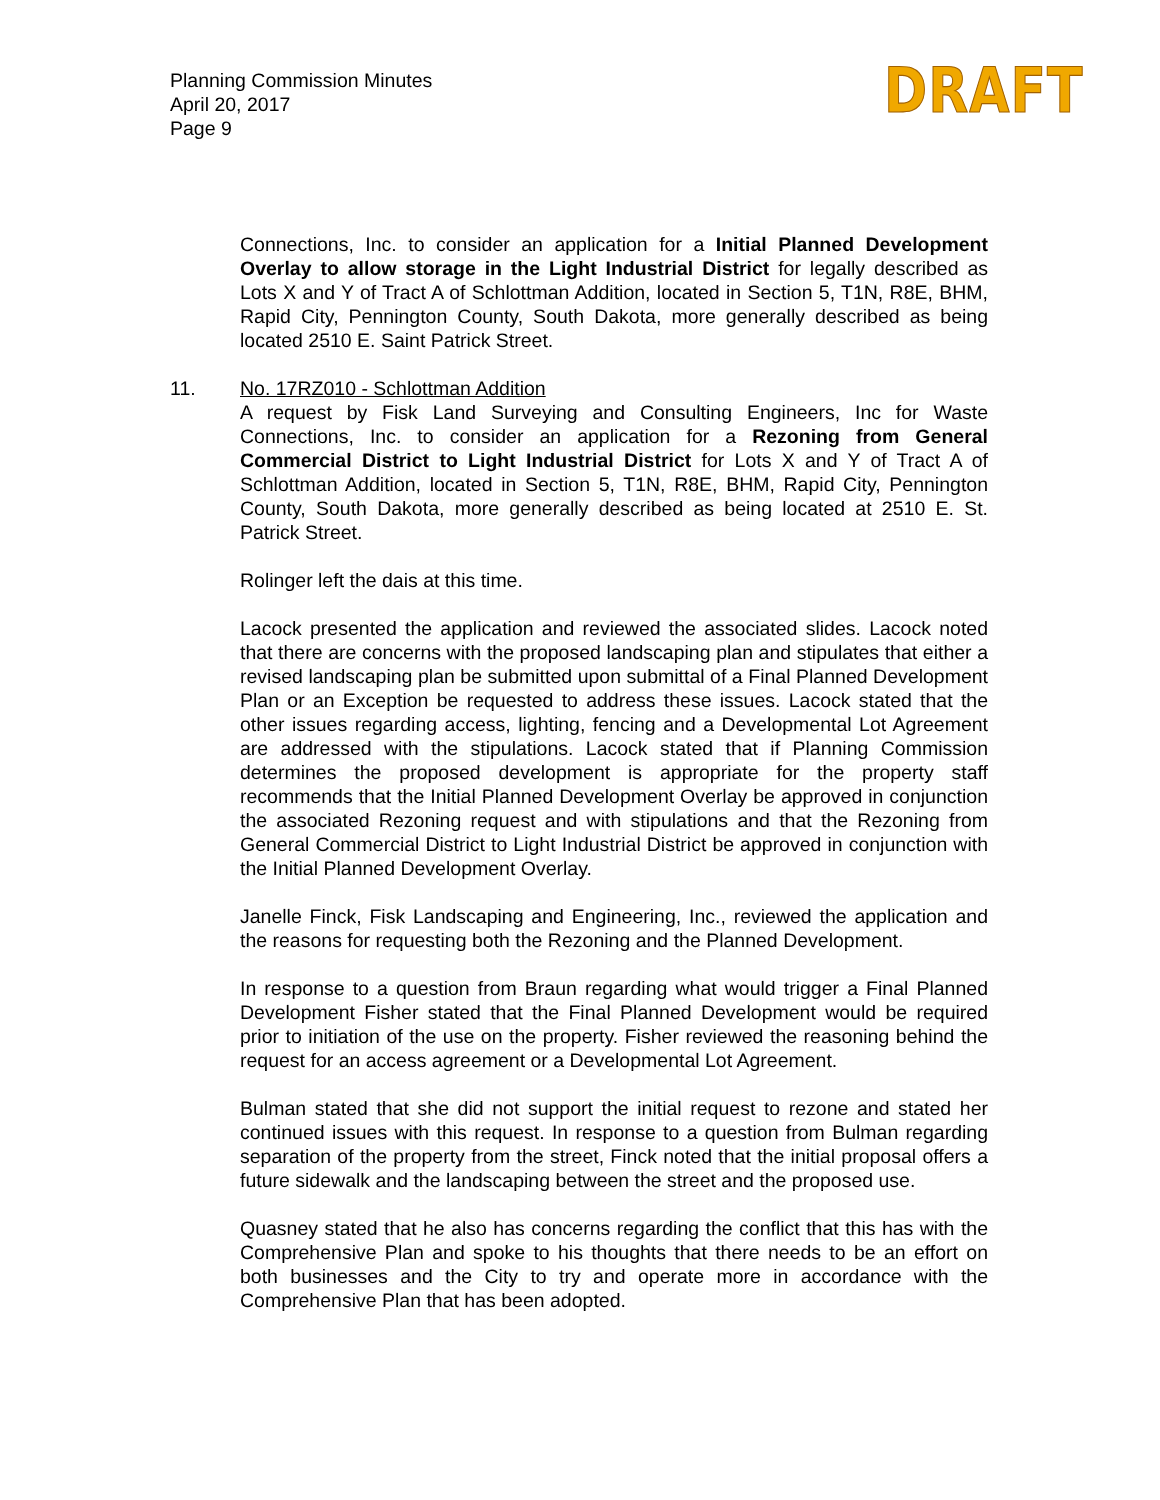Planning Commission Minutes
April 20, 2017
Page 9
DRAFT
Connections, Inc. to consider an application for a Initial Planned Development Overlay to allow storage in the Light Industrial District for legally described as Lots X and Y of Tract A of Schlottman Addition, located in Section 5, T1N, R8E, BHM, Rapid City, Pennington County, South Dakota, more generally described as being located 2510 E. Saint Patrick Street.
11. No. 17RZ010 - Schlottman Addition
A request by Fisk Land Surveying and Consulting Engineers, Inc for Waste Connections, Inc. to consider an application for a Rezoning from General Commercial District to Light Industrial District for Lots X and Y of Tract A of Schlottman Addition, located in Section 5, T1N, R8E, BHM, Rapid City, Pennington County, South Dakota, more generally described as being located at 2510 E. St. Patrick Street.
Rolinger left the dais at this time.
Lacock presented the application and reviewed the associated slides. Lacock noted that there are concerns with the proposed landscaping plan and stipulates that either a revised landscaping plan be submitted upon submittal of a Final Planned Development Plan or an Exception be requested to address these issues. Lacock stated that the other issues regarding access, lighting, fencing and a Developmental Lot Agreement are addressed with the stipulations. Lacock stated that if Planning Commission determines the proposed development is appropriate for the property staff recommends that the Initial Planned Development Overlay be approved in conjunction the associated Rezoning request and with stipulations and that the Rezoning from General Commercial District to Light Industrial District be approved in conjunction with the Initial Planned Development Overlay.
Janelle Finck, Fisk Landscaping and Engineering, Inc., reviewed the application and the reasons for requesting both the Rezoning and the Planned Development.
In response to a question from Braun regarding what would trigger a Final Planned Development Fisher stated that the Final Planned Development would be required prior to initiation of the use on the property. Fisher reviewed the reasoning behind the request for an access agreement or a Developmental Lot Agreement.
Bulman stated that she did not support the initial request to rezone and stated her continued issues with this request. In response to a question from Bulman regarding separation of the property from the street, Finck noted that the initial proposal offers a future sidewalk and the landscaping between the street and the proposed use.
Quasney stated that he also has concerns regarding the conflict that this has with the Comprehensive Plan and spoke to his thoughts that there needs to be an effort on both businesses and the City to try and operate more in accordance with the Comprehensive Plan that has been adopted.